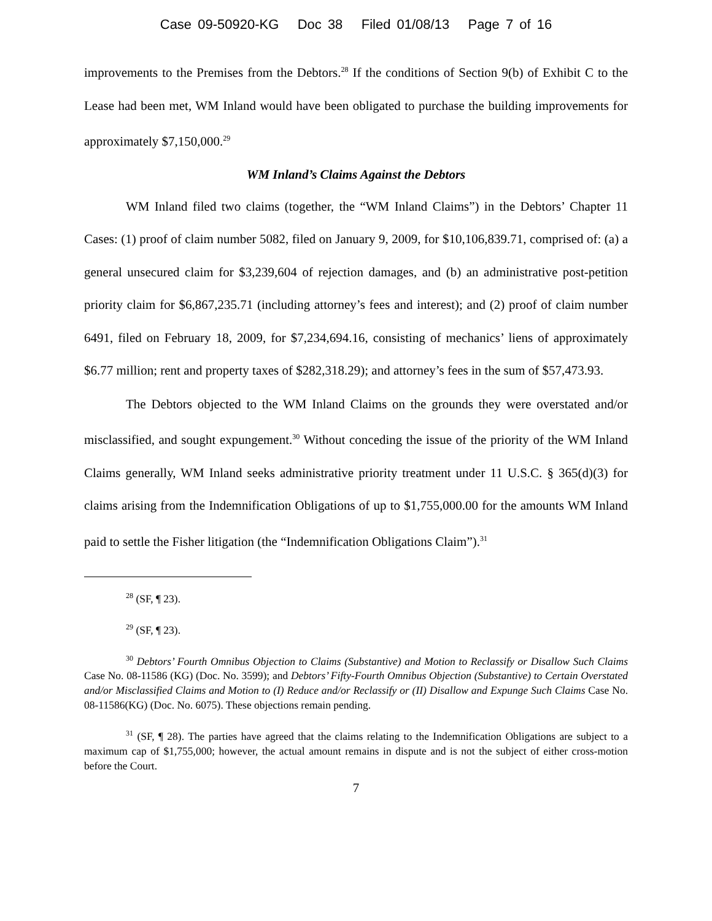Case 09-50920-KG Doc 38 Filed 01/08/13 Page 7 of 16
improvements to the Premises from the Debtors.<sup>28</sup> If the conditions of Section 9(b) of Exhibit C to the Lease had been met, WM Inland would have been obligated to purchase the building improvements for approximately $7,150,000.<sup>29</sup>
WM Inland’s Claims Against the Debtors
WM Inland filed two claims (together, the “WM Inland Claims”) in the Debtors’ Chapter 11 Cases: (1) proof of claim number 5082, filed on January 9, 2009, for $10,106,839.71, comprised of: (a) a general unsecured claim for $3,239,604 of rejection damages, and (b) an administrative post-petition priority claim for $6,867,235.71 (including attorney’s fees and interest); and (2) proof of claim number 6491, filed on February 18, 2009, for $7,234,694.16, consisting of mechanics’ liens of approximately $6.77 million; rent and property taxes of $282,318.29); and attorney’s fees in the sum of $57,473.93.
The Debtors objected to the WM Inland Claims on the grounds they were overstated and/or misclassified, and sought expungement.<sup>30</sup> Without conceding the issue of the priority of the WM Inland Claims generally, WM Inland seeks administrative priority treatment under 11 U.S.C. § 365(d)(3) for claims arising from the Indemnification Obligations of up to $1,755,000.00 for the amounts WM Inland paid to settle the Fisher litigation (the “Indemnification Obligations Claim”).<sup>31</sup>
<sup>28</sup> (SF, ¶ 23).
<sup>29</sup> (SF, ¶ 23).
<sup>30</sup> Debtors’ Fourth Omnibus Objection to Claims (Substantive) and Motion to Reclassify or Disallow Such Claims Case No. 08-11586 (KG) (Doc. No. 3599); and Debtors’ Fifty-Fourth Omnibus Objection (Substantive) to Certain Overstated and/or Misclassified Claims and Motion to (I) Reduce and/or Reclassify or (II) Disallow and Expunge Such Claims Case No. 08-11586(KG) (Doc. No. 6075). These objections remain pending.
<sup>31</sup> (SF, ¶ 28). The parties have agreed that the claims relating to the Indemnification Obligations are subject to a maximum cap of $1,755,000; however, the actual amount remains in dispute and is not the subject of either cross-motion before the Court.
7